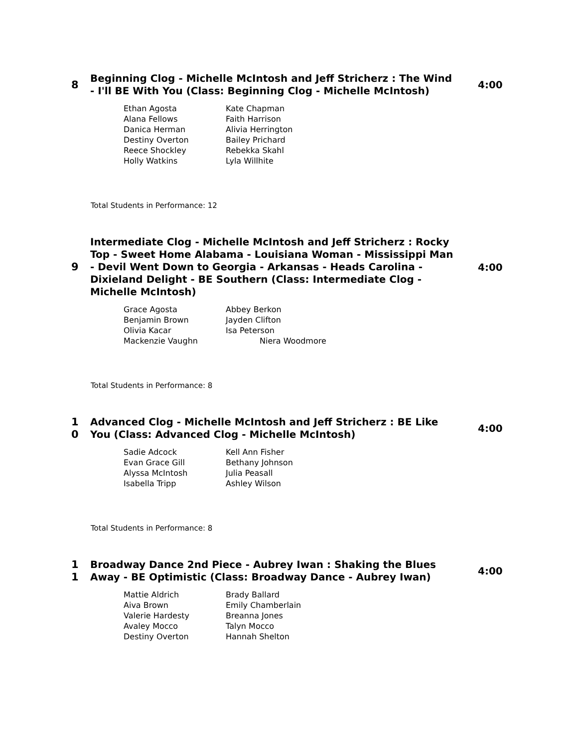8
Beginning Clog - Michelle McIntosh and Jeff Stricherz : The Wind - I'll BE With You (Class: Beginning Clog - Michelle McIntosh)
4:00
| Ethan Agosta | Kate Chapman |
| Alana Fellows | Faith Harrison |
| Danica Herman | Alivia Herrington |
| Destiny Overton | Bailey Prichard |
| Reece Shockley | Rebekka Skahl |
| Holly Watkins | Lyla Willhite |
Total Students in Performance: 12
9
Intermediate Clog - Michelle McIntosh and Jeff Stricherz : Rocky Top - Sweet Home Alabama - Louisiana Woman - Mississippi Man - Devil Went Down to Georgia - Arkansas - Heads Carolina - Dixieland Delight - BE Southern (Class: Intermediate Clog - Michelle McIntosh)
4:00
| Grace Agosta | Abbey Berkon |
| Benjamin Brown | Jayden Clifton |
| Olivia Kacar | Isa Peterson |
| Mackenzie Vaughn | Niera Woodmore |
Total Students in Performance: 8
1
0
Advanced Clog - Michelle McIntosh and Jeff Stricherz : BE Like You (Class: Advanced Clog - Michelle McIntosh)
4:00
| Sadie Adcock | Kell Ann Fisher |
| Evan Grace Gill | Bethany Johnson |
| Alyssa McIntosh | Julia Peasall |
| Isabella Tripp | Ashley Wilson |
Total Students in Performance: 8
1
1
Broadway Dance 2nd Piece - Aubrey Iwan : Shaking the Blues Away - BE Optimistic (Class: Broadway Dance - Aubrey Iwan)
4:00
| Mattie Aldrich | Brady Ballard |
| Aiva Brown | Emily Chamberlain |
| Valerie Hardesty | Breanna Jones |
| Avaley Mocco | Talyn Mocco |
| Destiny Overton | Hannah Shelton |